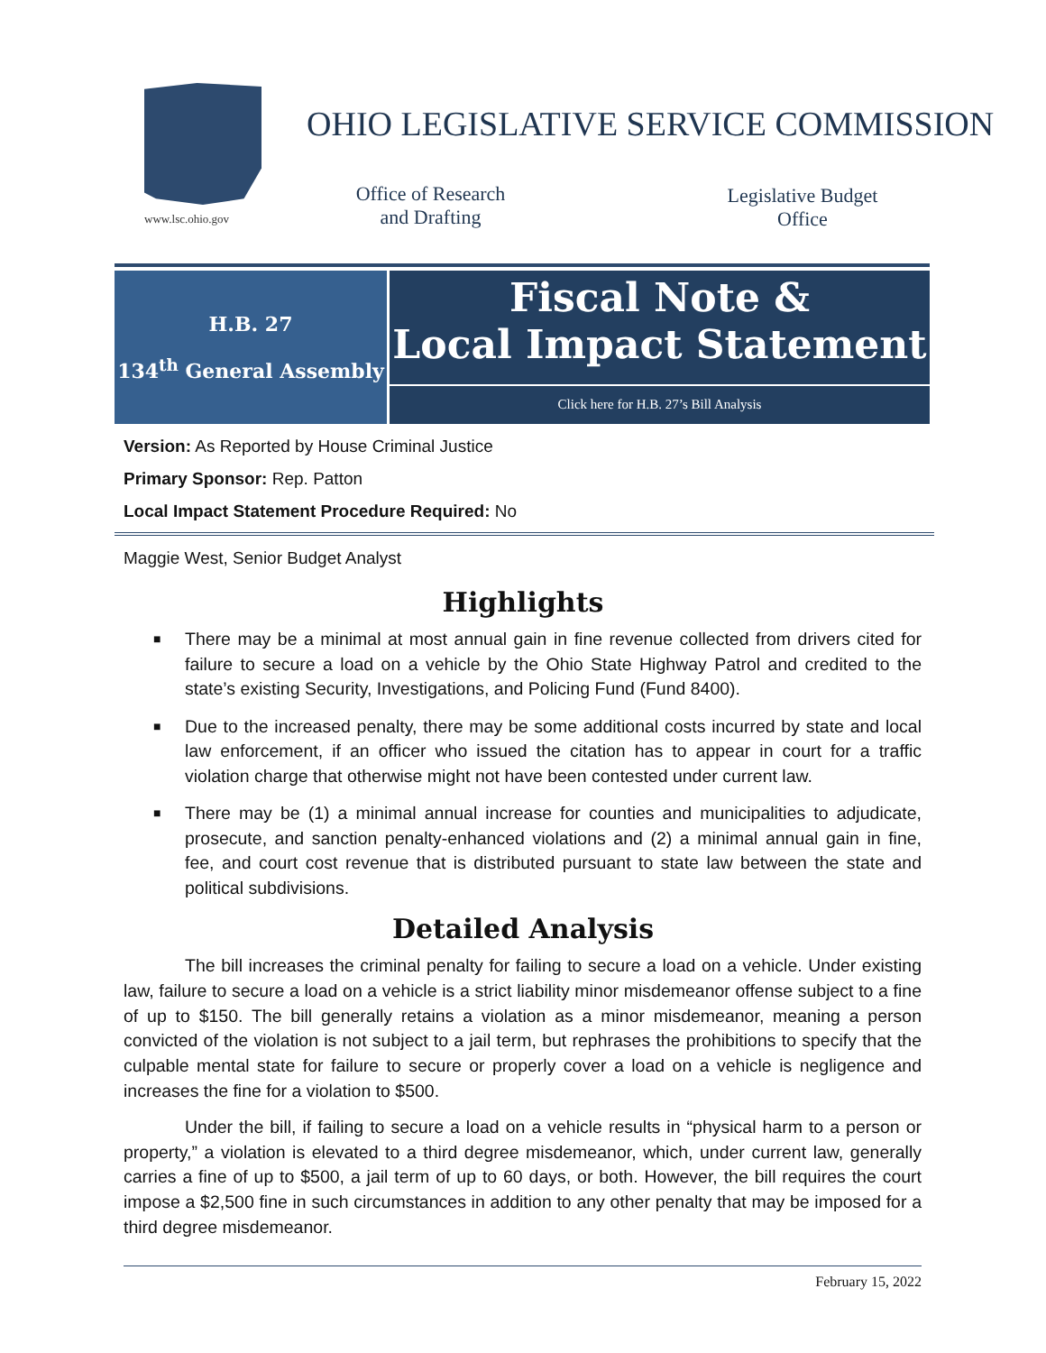www.lsc.ohio.gov
OHIO LEGISLATIVE SERVICE COMMISSION
Office of Research and Drafting
Legislative Budget Office
H.B. 27
134<sup>th</sup> General Assembly
Fiscal Note &
Local Impact Statement
Click here for H.B. 27’s Bill Analysis
Version: As Reported by House Criminal Justice
Primary Sponsor: Rep. Patton
Local Impact Statement Procedure Required: No
Maggie West, Senior Budget Analyst
Highlights
■ There may be a minimal at most annual gain in fine revenue collected from drivers cited for failure to secure a load on a vehicle by the Ohio State Highway Patrol and credited to the state’s existing Security, Investigations, and Policing Fund (Fund 8400).
■ Due to the increased penalty, there may be some additional costs incurred by state and local law enforcement, if an officer who issued the citation has to appear in court for a traffic violation charge that otherwise might not have been contested under current law.
■ There may be (1) a minimal annual increase for counties and municipalities to adjudicate, prosecute, and sanction penalty-enhanced violations and (2) a minimal annual gain in fine, fee, and court cost revenue that is distributed pursuant to state law between the state and political subdivisions.
Detailed Analysis
The bill increases the criminal penalty for failing to secure a load on a vehicle. Under existing law, failure to secure a load on a vehicle is a strict liability minor misdemeanor offense subject to a fine of up to $150. The bill generally retains a violation as a minor misdemeanor, meaning a person convicted of the violation is not subject to a jail term, but rephrases the prohibitions to specify that the culpable mental state for failure to secure or properly cover a load on a vehicle is negligence and increases the fine for a violation to $500.
Under the bill, if failing to secure a load on a vehicle results in “physical harm to a person or property,” a violation is elevated to a third degree misdemeanor, which, under current law, generally carries a fine of up to $500, a jail term of up to 60 days, or both. However, the bill requires the court impose a $2,500 fine in such circumstances in addition to any other penalty that may be imposed for a third degree misdemeanor.
February 15, 2022